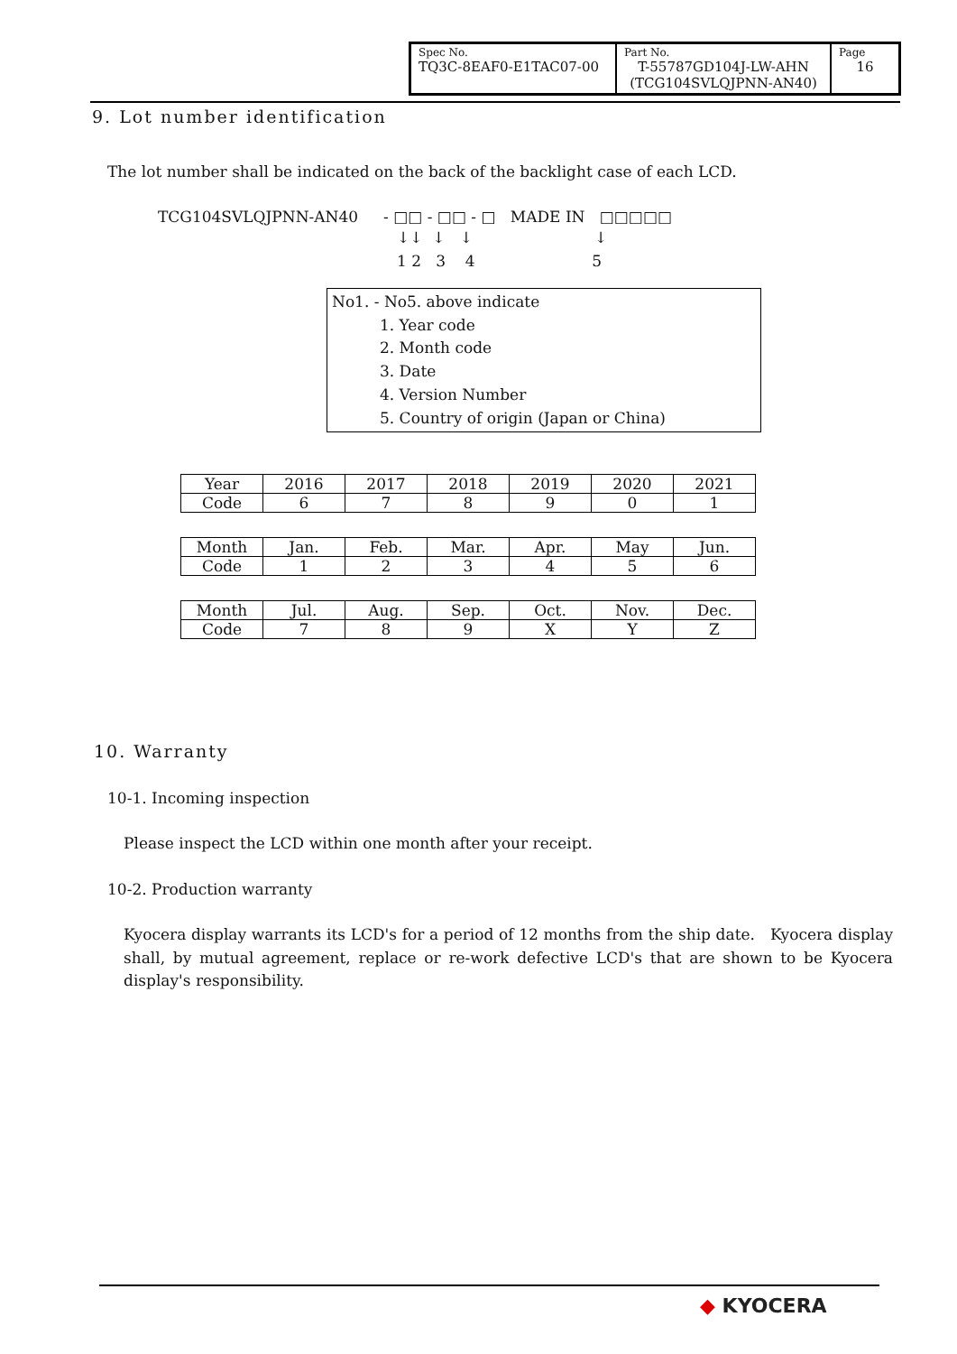| Spec No. TQ3C-8EAF0-E1TAC07-00 | Part No. T-55787GD104J-LW-AHN (TCG104SVLQJPNN-AN40) | Page 16 |
9. Lot number identification
The lot number shall be indicated on the back of the backlight case of each LCD.
TCG104SVLQJPNN-AN40 - □□ - □□ - □ MADE IN □□□□□
↓↓ ↓ ↓ ↓
1 2 3 4 5
No1. - No5. above indicate
1. Year code
2. Month code
3. Date
4. Version Number
5. Country of origin (Japan or China)
| Year | 2016 | 2017 | 2018 | 2019 | 2020 | 2021 |
| Code | 6 | 7 | 8 | 9 | 0 | 1 |
| Month | Jan. | Feb. | Mar. | Apr. | May | Jun. |
| Code | 1 | 2 | 3 | 4 | 5 | 6 |
| Month | Jul. | Aug. | Sep. | Oct. | Nov. | Dec. |
| Code | 7 | 8 | 9 | X | Y | Z |
10. Warranty
10-1. Incoming inspection
Please inspect the LCD within one month after your receipt.
10-2. Production warranty
Kyocera display warrants its LCD's for a period of 12 months from the ship date. Kyocera display shall, by mutual agreement, replace or re-work defective LCD's that are shown to be Kyocera display's responsibility.
◆ KYOCERA